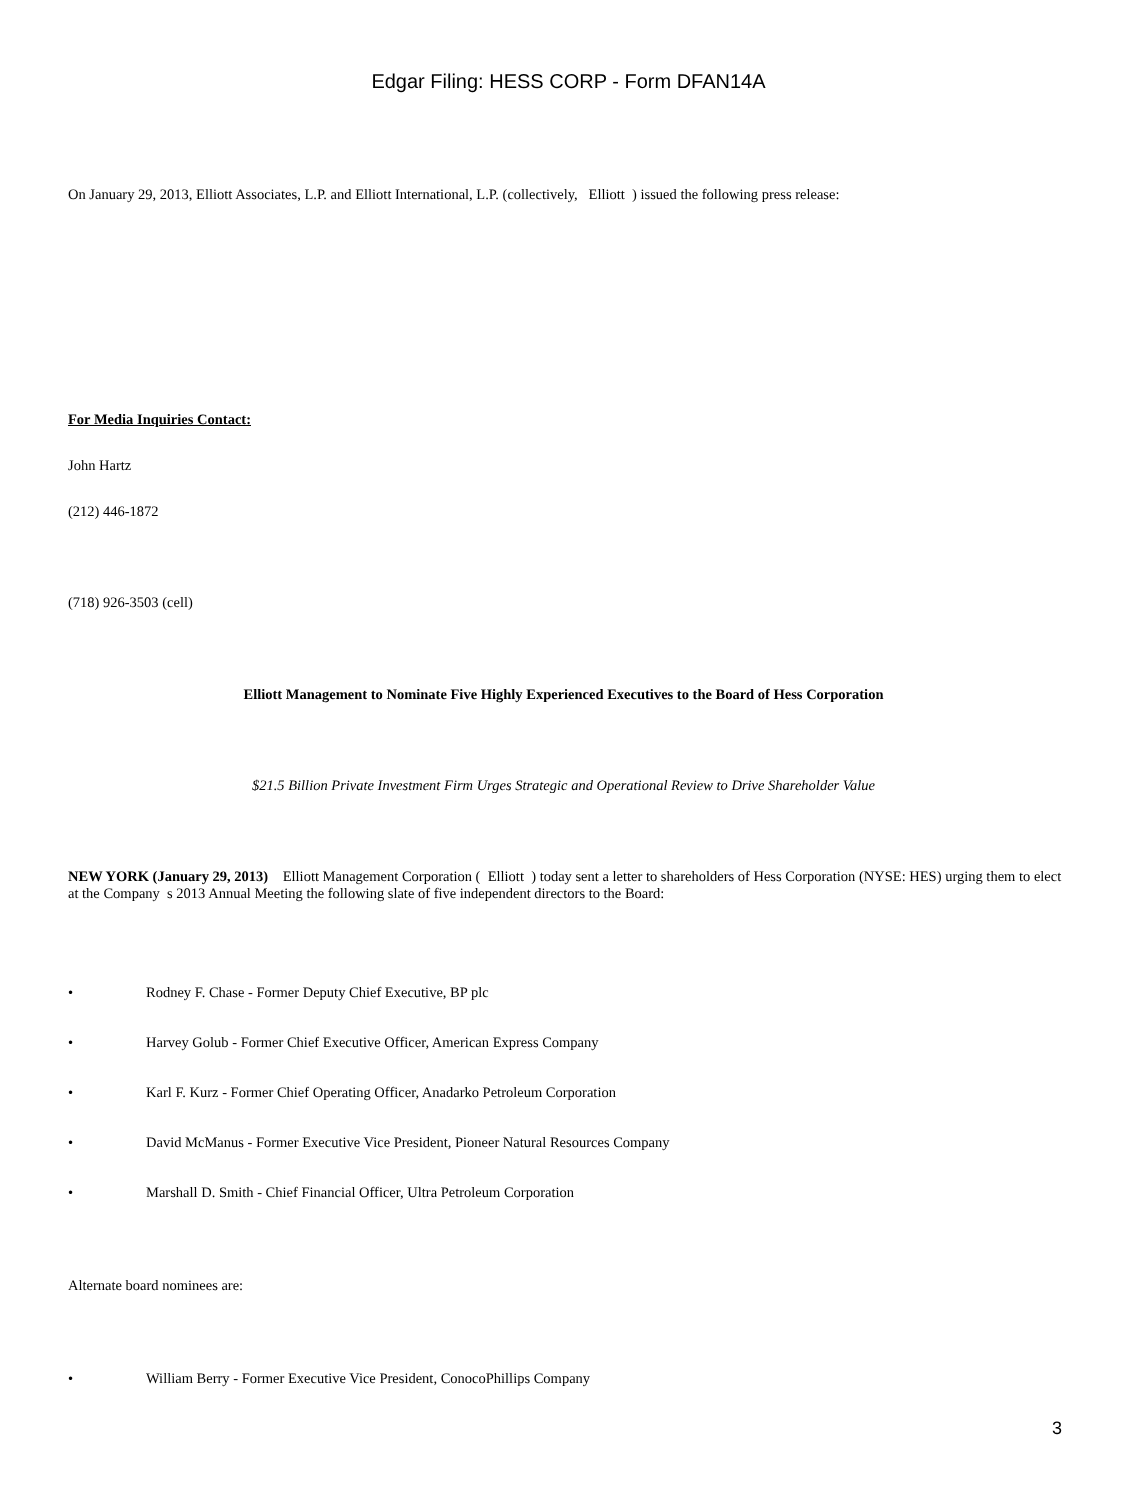Edgar Filing: HESS CORP - Form DFAN14A
On January 29, 2013, Elliott Associates, L.P. and Elliott International, L.P. (collectively, Elliott ) issued the following press release:
For Media Inquiries Contact:
John Hartz
(212) 446-1872
(718) 926-3503 (cell)
Elliott Management to Nominate Five Highly Experienced Executives to the Board of Hess Corporation
$21.5 Billion Private Investment Firm Urges Strategic and Operational Review to Drive Shareholder Value
NEW YORK (January 29, 2013) Elliott Management Corporation ( Elliott ) today sent a letter to shareholders of Hess Corporation (NYSE: HES) urging them to elect at the Company s 2013 Annual Meeting the following slate of five independent directors to the Board:
• Rodney F. Chase - Former Deputy Chief Executive, BP plc
• Harvey Golub - Former Chief Executive Officer, American Express Company
• Karl F. Kurz - Former Chief Operating Officer, Anadarko Petroleum Corporation
• David McManus - Former Executive Vice President, Pioneer Natural Resources Company
• Marshall D. Smith - Chief Financial Officer, Ultra Petroleum Corporation
Alternate board nominees are:
• William Berry - Former Executive Vice President, ConocoPhillips Company
3